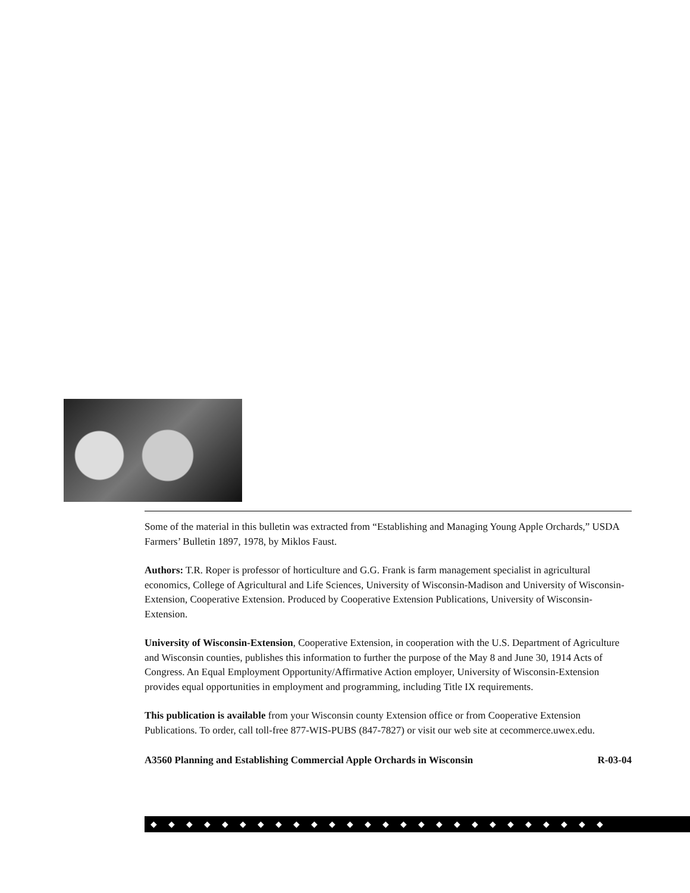Some of the material in this bulletin was extracted from “Establishing and Managing Young Apple Orchards,” USDA Farmers’ Bulletin 1897, 1978, by Miklos Faust.
Authors: T.R. Roper is professor of horticulture and G.G. Frank is farm management specialist in agricultural economics, College of Agricultural and Life Sciences, University of Wisconsin-Madison and University of Wisconsin-Extension, Cooperative Extension. Produced by Cooperative Extension Publications, University of Wisconsin-Extension.
University of Wisconsin-Extension, Cooperative Extension, in cooperation with the U.S. Department of Agriculture and Wisconsin counties, publishes this information to further the purpose of the May 8 and June 30, 1914 Acts of Congress. An Equal Employment Opportunity/Affirmative Action employer, University of Wisconsin-Extension provides equal opportunities in employment and programming, including Title IX requirements.
This publication is available from your Wisconsin county Extension office or from Cooperative Extension Publications. To order, call toll-free 877-WIS-PUBS (847-7827) or visit our web site at cecommerce.uwex.edu.
A3560 Planning and Establishing Commercial Apple Orchards in Wisconsin R-03-04
◆◆◆◆◆◆◆◆◆◆◆◆◆◆◆◆◆◆◆◆◆◆◆◆◆◆